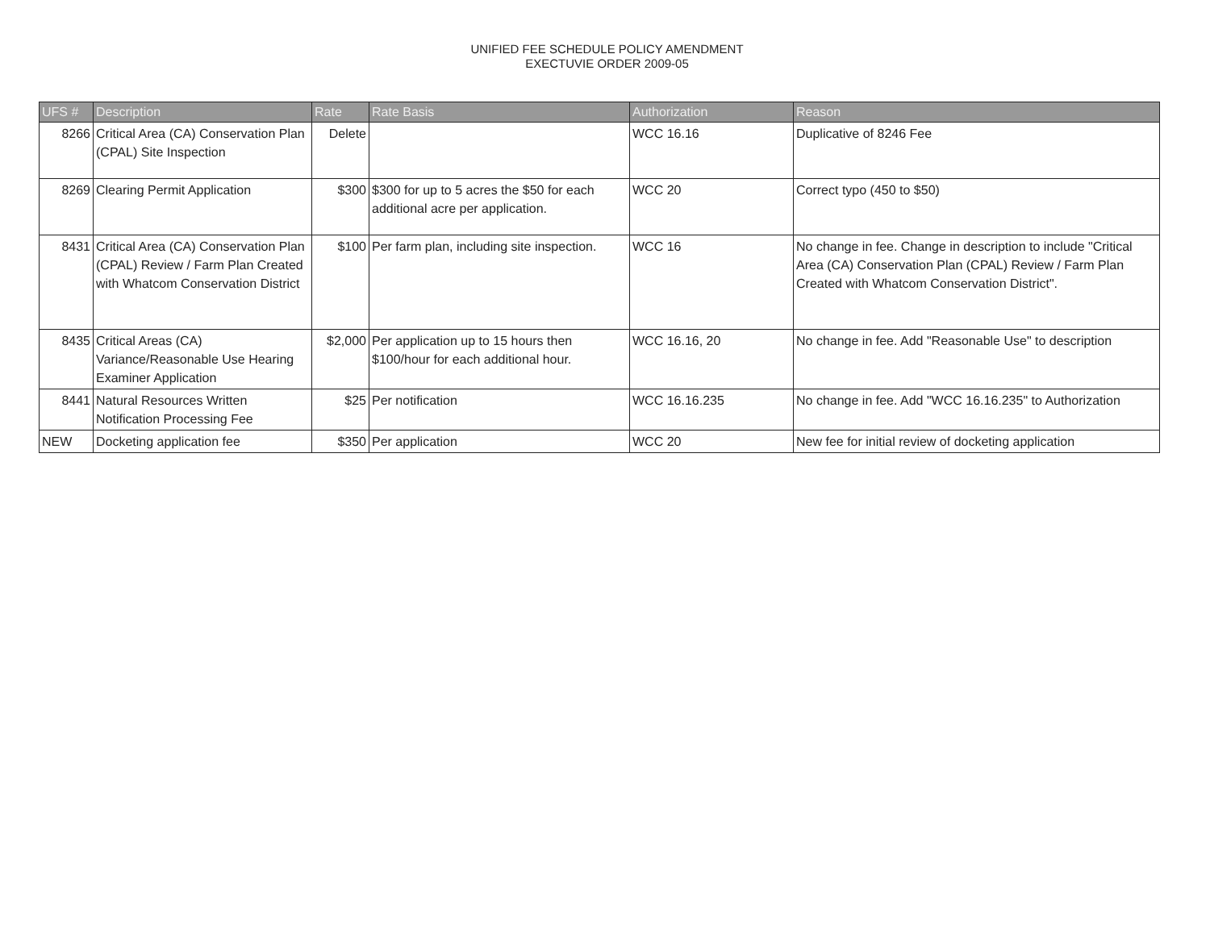UNIFIED FEE SCHEDULE POLICY AMENDMENT
EXECTUVIE ORDER 2009-05
| UFS # | Description | Rate | Rate Basis | Authorization | Reason |
| --- | --- | --- | --- | --- | --- |
| 8266 | Critical Area (CA) Conservation Plan (CPAL) Site Inspection | Delete | | WCC 16.16 | Duplicative of 8246 Fee |
| 8269 | Clearing Permit Application | $300 | $300 for up to 5 acres the $50 for each additional acre per application. | WCC 20 | Correct typo (450 to $50) |
| 8431 | Critical Area (CA) Conservation Plan (CPAL) Review / Farm Plan Created with Whatcom Conservation District | $100 | Per farm plan, including site inspection. | WCC 16 | No change in fee. Change in description to include "Critical Area (CA) Conservation Plan (CPAL) Review / Farm Plan Created with Whatcom Conservation District". |
| 8435 | Critical Areas (CA) Variance/Reasonable Use Hearing Examiner Application | $2,000 | Per application up to 15 hours then $100/hour for each additional hour. | WCC 16.16, 20 | No change in fee. Add "Reasonable Use" to description |
| 8441 | Natural Resources Written Notification Processing Fee | $25 | Per notification | WCC 16.16.235 | No change in fee. Add "WCC 16.16.235" to Authorization |
| NEW | Docketing application fee | $350 | Per application | WCC 20 | New fee for initial review of docketing application |